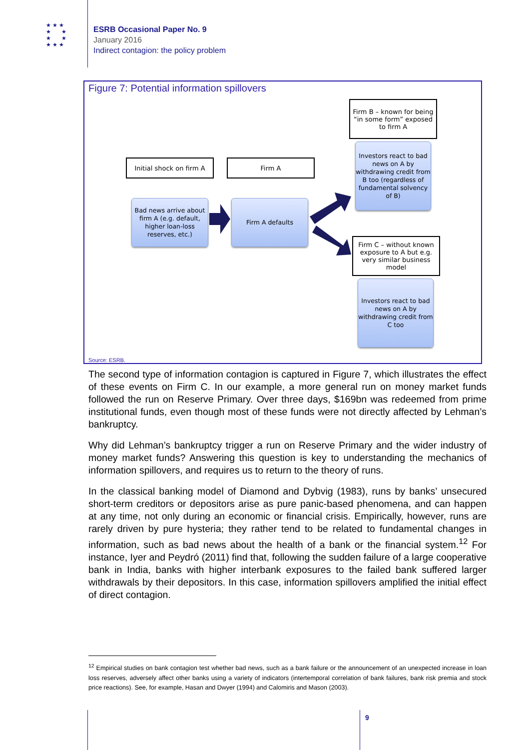★ ★ ★
★ ★
★ ★
★ ★ ★
ESRB Occasional Paper No. 9
January 2016
Indirect contagion: the policy problem
Figure 7: Potential information spillovers
Firm B – known for being “in some form” exposed to firm A
Initial shock on firm A
Firm A
Investors react to bad news on A by withdrawing credit from B too (regardless of fundamental solvency of B)
Bad news arrive about firm A (e.g. default, higher loan-loss reserves, etc.)
Firm A defaults
Firm C – without known exposure to A but e.g. very similar business model
Investors react to bad news on A by withdrawing credit from C too
Source: ESRB.
The second type of information contagion is captured in Figure 7, which illustrates the effect of these events on Firm C. In our example, a more general run on money market funds followed the run on Reserve Primary. Over three days, $169bn was redeemed from prime institutional funds, even though most of these funds were not directly affected by Lehman’s bankruptcy.
Why did Lehman’s bankruptcy trigger a run on Reserve Primary and the wider industry of money market funds? Answering this question is key to understanding the mechanics of information spillovers, and requires us to return to the theory of runs.
In the classical banking model of Diamond and Dybvig (1983), runs by banks’ unsecured short-term creditors or depositors arise as pure panic-based phenomena, and can happen at any time, not only during an economic or financial crisis. Empirically, however, runs are rarely driven by pure hysteria; they rather tend to be related to fundamental changes in information, such as bad news about the health of a bank or the financial system.<sup>12</sup> For instance, Iyer and Peydró (2011) find that, following the sudden failure of a large cooperative bank in India, banks with higher interbank exposures to the failed bank suffered larger withdrawals by their depositors. In this case, information spillovers amplified the initial effect of direct contagion.
<sup>12</sup> Empirical studies on bank contagion test whether bad news, such as a bank failure or the announcement of an unexpected increase in loan loss reserves, adversely affect other banks using a variety of indicators (intertemporal correlation of bank failures, bank risk premia and stock price reactions). See, for example, Hasan and Dwyer (1994) and Calomiris and Mason (2003).
9